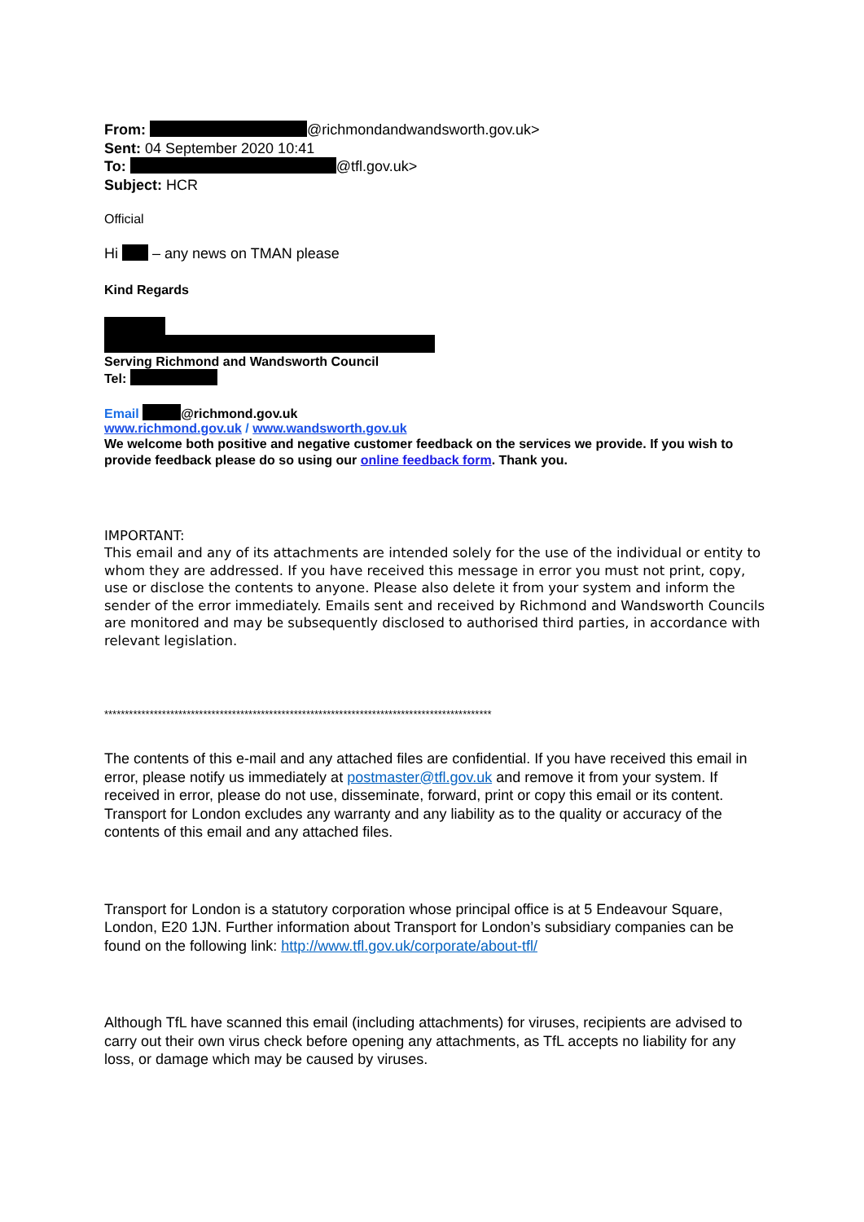From: @richmondandwandsworth.gov.uk>
Sent: 04 September 2020 10:41
To: @tfl.gov.uk>
Subject: HCR
Official
Hi – any news on TMAN please
Kind Regards
Serving Richmond and Wandsworth Council
Tel:
Email @richmond.gov.uk
www.richmond.gov.uk / www.wandsworth.gov.uk
We welcome both positive and negative customer feedback on the services we provide. If you wish to provide feedback please do so using our online feedback form. Thank you.
IMPORTANT:
This email and any of its attachments are intended solely for the use of the individual or entity to whom they are addressed. If you have received this message in error you must not print, copy, use or disclose the contents to anyone. Please also delete it from your system and inform the sender of the error immediately. Emails sent and received by Richmond and Wandsworth Councils are monitored and may be subsequently disclosed to authorised third parties, in accordance with relevant legislation.
**********************************************************************************************
The contents of this e-mail and any attached files are confidential. If you have received this email in error, please notify us immediately at postmaster@tfl.gov.uk and remove it from your system. If received in error, please do not use, disseminate, forward, print or copy this email or its content. Transport for London excludes any warranty and any liability as to the quality or accuracy of the contents of this email and any attached files.
Transport for London is a statutory corporation whose principal office is at 5 Endeavour Square, London, E20 1JN. Further information about Transport for London’s subsidiary companies can be found on the following link: http://www.tfl.gov.uk/corporate/about-tfl/
Although TfL have scanned this email (including attachments) for viruses, recipients are advised to carry out their own virus check before opening any attachments, as TfL accepts no liability for any loss, or damage which may be caused by viruses.